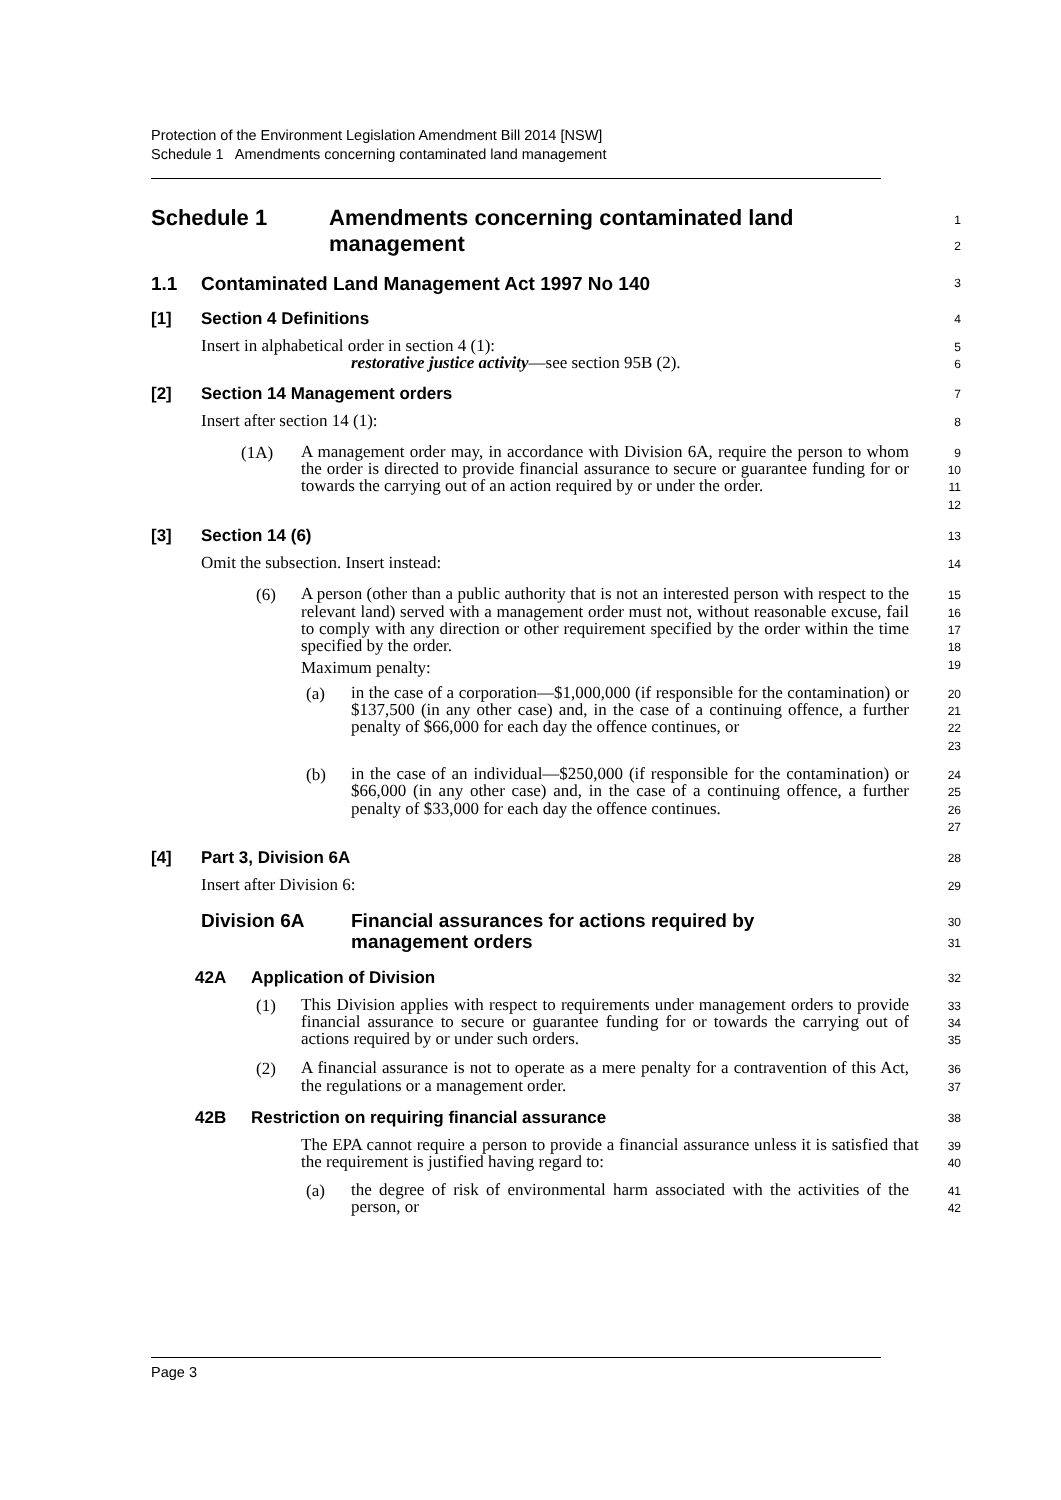Protection of the Environment Legislation Amendment Bill 2014 [NSW]
Schedule 1 Amendments concerning contaminated land management
Schedule 1 Amendments concerning contaminated land
management
1
2
1.1 Contaminated Land Management Act 1997 No 140
3
[1] Section 4 Definitions
4
Insert in alphabetical order in section 4 (1):
restorative justice activity—see section 95B (2).
5
6
[2] Section 14 Management orders
7
Insert after section 14 (1):
8
(1A)
A management order may, in accordance with Division 6A, require the person to whom the order is directed to provide financial assurance to secure or guarantee funding for or towards the carrying out of an action required by or under the order.
9
10
11
12
[3] Section 14 (6)
13
Omit the subsection. Insert instead:
14
(6)
A person (other than a public authority that is not an interested person with respect to the relevant land) served with a management order must not, without reasonable excuse, fail to comply with any direction or other requirement specified by the order within the time specified by the order.
Maximum penalty:
15
16
17
18
19
(a)
in the case of a corporation—$1,000,000 (if responsible for the contamination) or $137,500 (in any other case) and, in the case of a continuing offence, a further penalty of $66,000 for each day the offence continues, or
20
21
22
23
(b)
in the case of an individual—$250,000 (if responsible for the contamination) or $66,000 (in any other case) and, in the case of a continuing offence, a further penalty of $33,000 for each day the offence continues.
24
25
26
27
[4] Part 3, Division 6A
28
Insert after Division 6:
29
Division 6A Financial assurances for actions required by
management orders
30
31
42A Application of Division
32
(1)
This Division applies with respect to requirements under management orders to provide financial assurance to secure or guarantee funding for or towards the carrying out of actions required by or under such orders.
33
34
35
(2)
A financial assurance is not to operate as a mere penalty for a contravention of this Act, the regulations or a management order.
36
37
42B Restriction on requiring financial assurance
38
The EPA cannot require a person to provide a financial assurance unless it is satisfied that the requirement is justified having regard to:
39
40
(a)
the degree of risk of environmental harm associated with the activities of the person, or
41
42
Page 3